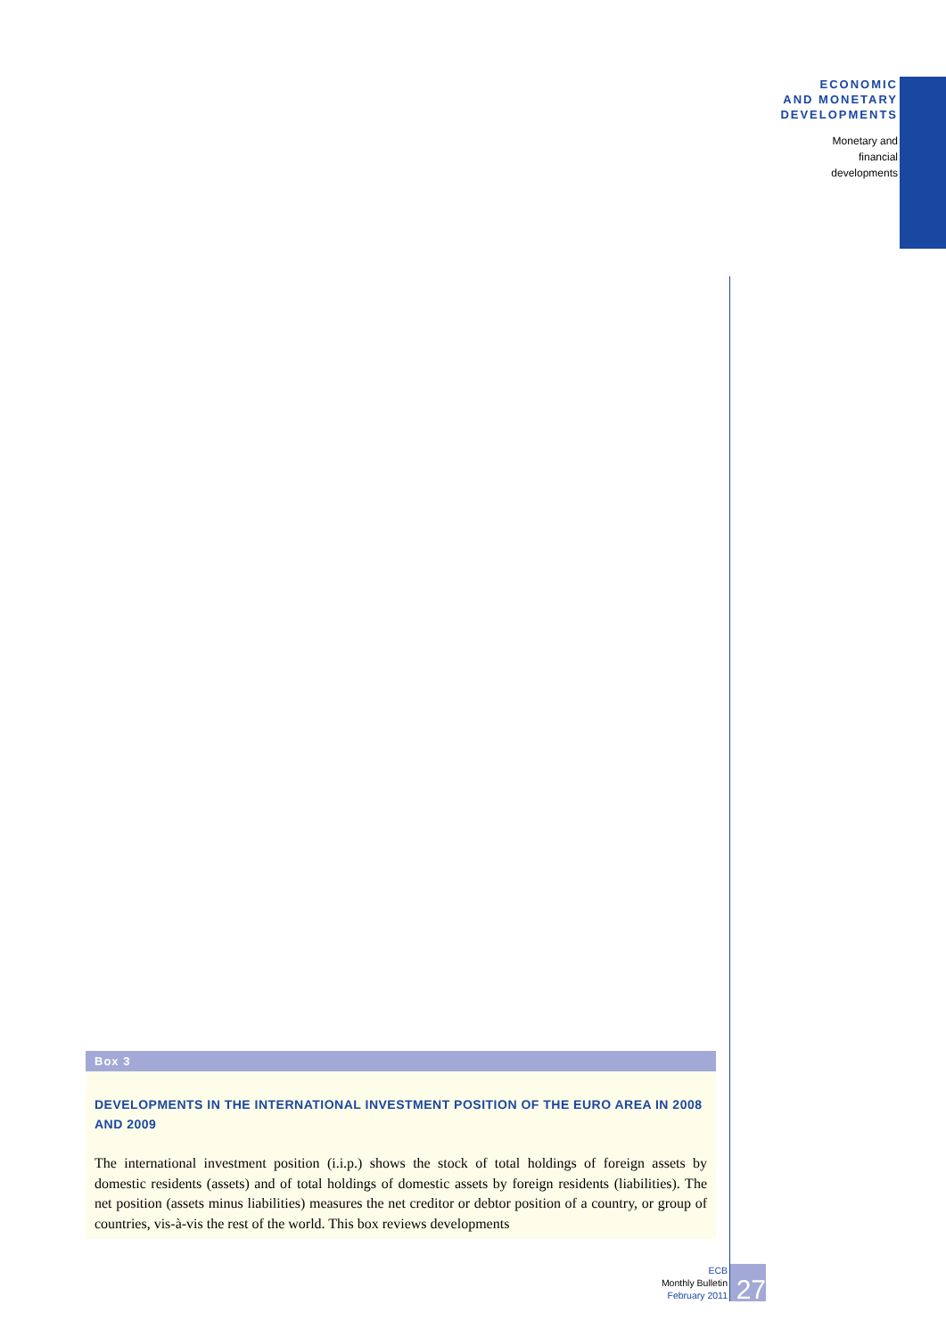ECONOMIC
AND MONETARY
DEVELOPMENTS
Monetary and
financial
developments
Box 3
DEVELOPMENTS IN THE INTERNATIONAL INVESTMENT POSITION OF THE EURO AREA IN 2008 AND 2009
The international investment position (i.i.p.) shows the stock of total holdings of foreign assets by domestic residents (assets) and of total holdings of domestic assets by foreign residents (liabilities). The net position (assets minus liabilities) measures the net creditor or debtor position of a country, or group of countries, vis-à-vis the rest of the world. This box reviews developments
ECB
Monthly Bulletin
February 2011
27